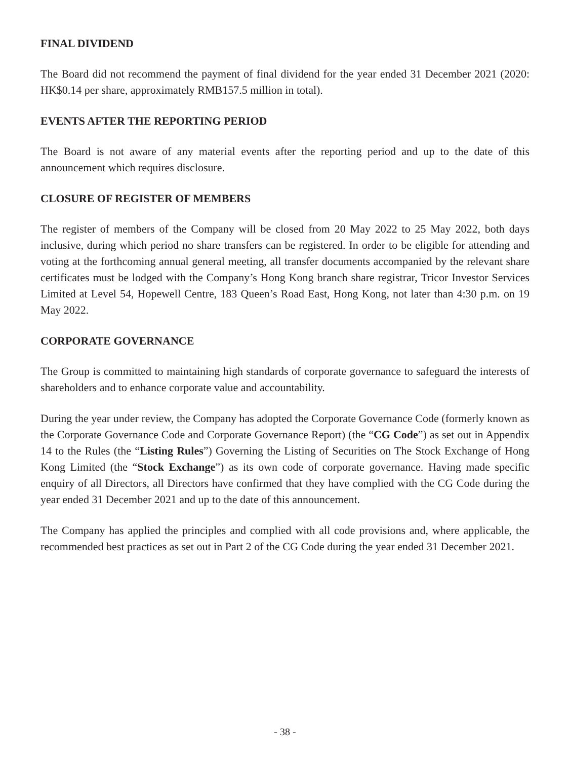FINAL DIVIDEND
The Board did not recommend the payment of final dividend for the year ended 31 December 2021 (2020: HK$0.14 per share, approximately RMB157.5 million in total).
EVENTS AFTER THE REPORTING PERIOD
The Board is not aware of any material events after the reporting period and up to the date of this announcement which requires disclosure.
CLOSURE OF REGISTER OF MEMBERS
The register of members of the Company will be closed from 20 May 2022 to 25 May 2022, both days inclusive, during which period no share transfers can be registered. In order to be eligible for attending and voting at the forthcoming annual general meeting, all transfer documents accompanied by the relevant share certificates must be lodged with the Company’s Hong Kong branch share registrar, Tricor Investor Services Limited at Level 54, Hopewell Centre, 183 Queen’s Road East, Hong Kong, not later than 4:30 p.m. on 19 May 2022.
CORPORATE GOVERNANCE
The Group is committed to maintaining high standards of corporate governance to safeguard the interests of shareholders and to enhance corporate value and accountability.
During the year under review, the Company has adopted the Corporate Governance Code (formerly known as the Corporate Governance Code and Corporate Governance Report) (the “CG Code”) as set out in Appendix 14 to the Rules (the “Listing Rules”) Governing the Listing of Securities on The Stock Exchange of Hong Kong Limited (the “Stock Exchange”) as its own code of corporate governance. Having made specific enquiry of all Directors, all Directors have confirmed that they have complied with the CG Code during the year ended 31 December 2021 and up to the date of this announcement.
The Company has applied the principles and complied with all code provisions and, where applicable, the recommended best practices as set out in Part 2 of the CG Code during the year ended 31 December 2021.
- 38 -